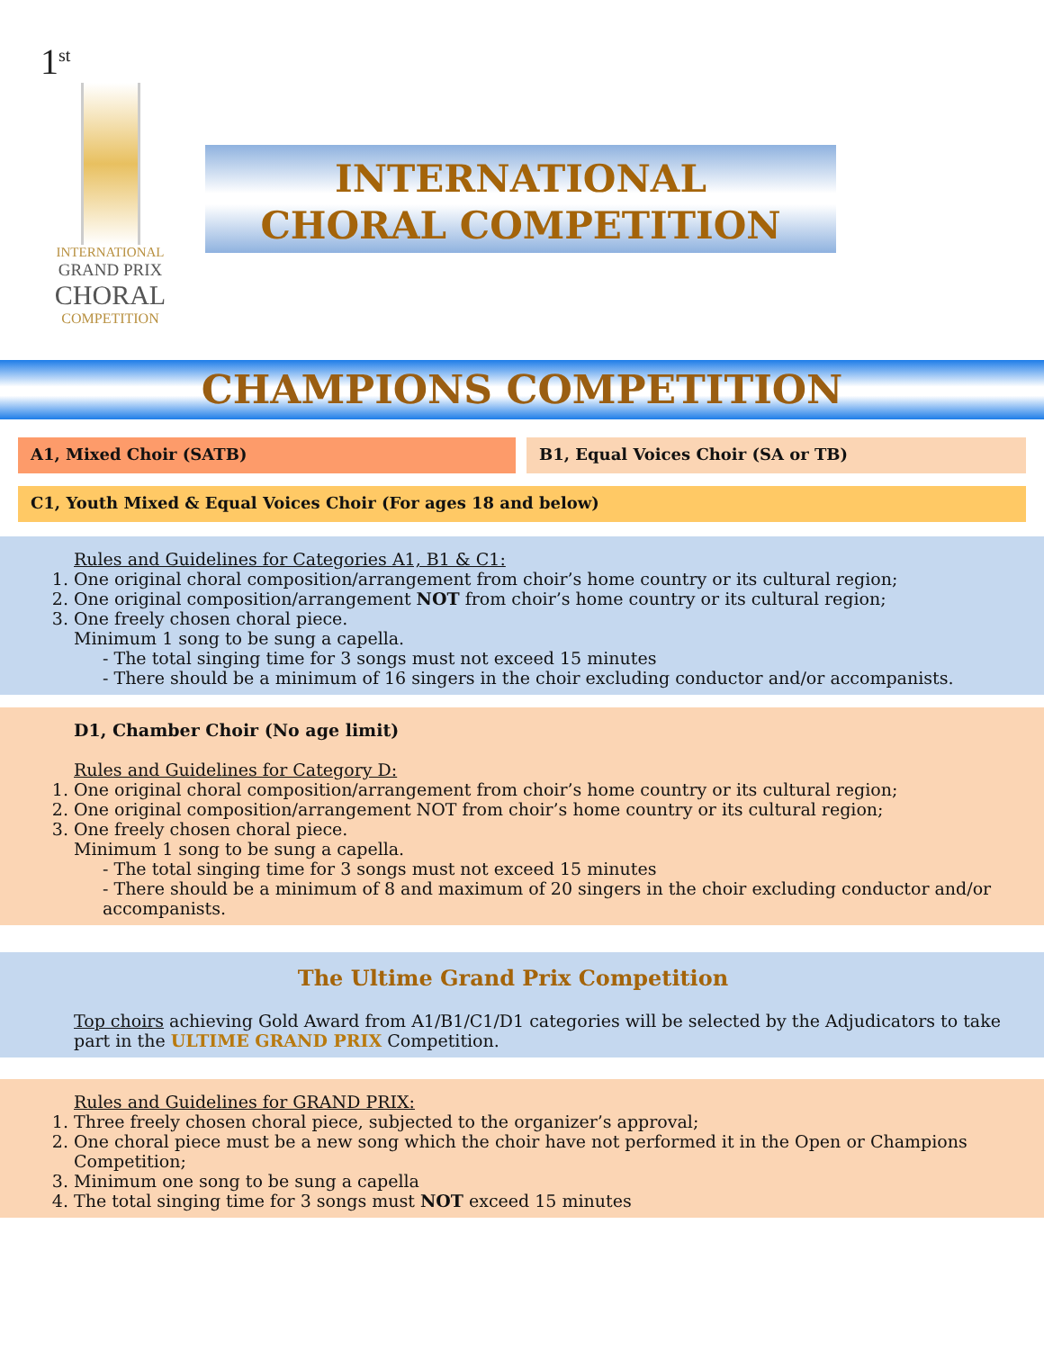1<sup>st</sup>
INTERNATIONAL
GRAND PRIX
CHORAL
COMPETITION
INTERNATIONAL
CHORAL COMPETITION
CHAMPIONS COMPETITION
A1, Mixed Choir (SATB) B1, Equal Voices Choir (SA or TB)
C1, Youth Mixed & Equal Voices Choir (For ages 18 and below)
Rules and Guidelines for Categories A1, B1 & C1:
1. One original choral composition/arrangement from choir’s home country or its cultural region;
2. One original composition/arrangement NOT from choir’s home country or its cultural region;
3. One freely chosen choral piece.
Minimum 1 song to be sung a capella.
- The total singing time for 3 songs must not exceed 15 minutes
- There should be a minimum of 16 singers in the choir excluding conductor and/or accompanists.
D1, Chamber Choir (No age limit)
Rules and Guidelines for Category D:
1. One original choral composition/arrangement from choir’s home country or its cultural region;
2. One original composition/arrangement NOT from choir’s home country or its cultural region;
3. One freely chosen choral piece.
Minimum 1 song to be sung a capella.
- The total singing time for 3 songs must not exceed 15 minutes
- There should be a minimum of 8 and maximum of 20 singers in the choir excluding conductor and/or accompanists.
The Ultime Grand Prix Competition
Top choirs achieving Gold Award from A1/B1/C1/D1 categories will be selected by the Adjudicators to take part in the ULTIME GRAND PRIX Competition.
Rules and Guidelines for GRAND PRIX:
1. Three freely chosen choral piece, subjected to the organizer’s approval;
2. One choral piece must be a new song which the choir have not performed it in the Open or Champions Competition;
3. Minimum one song to be sung a capella
4. The total singing time for 3 songs must NOT exceed 15 minutes